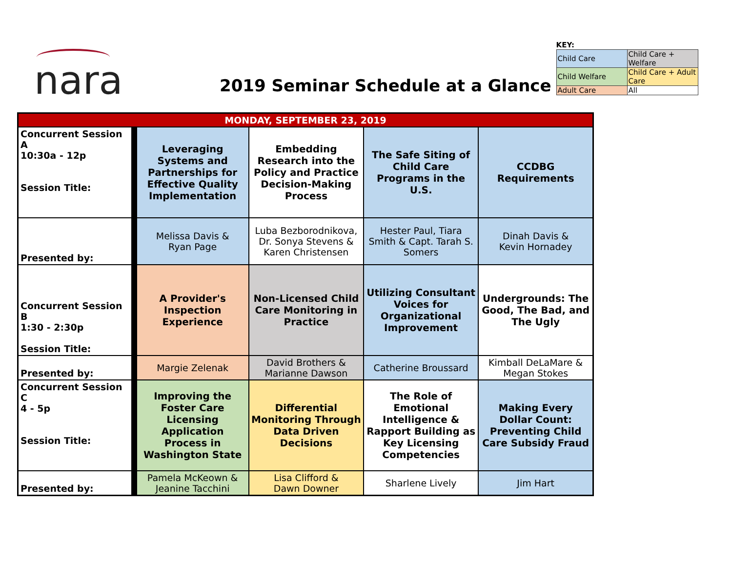nara
2019 Seminar Schedule at a Glance
KEY:
| Child Care | Child Care + Welfare |
| Child Welfare | Child Care + Adult Care |
| Adult Care | All |
| MONDAY, SEPTEMBER 23, 2019 | | | | |
| --- | --- | --- | --- | --- |
| Concurrent Session A 10:30a - 12p Session Title: | Leveraging Systems and Partnerships for Effective Quality Implementation | Embedding Research into the Policy and Practice Decision-Making Process | The Safe Siting of Child Care Programs in the U.S. | CCDBG Requirements |
| Presented by: | Melissa Davis & Ryan Page | Luba Bezborodnikova, Dr. Sonya Stevens & Karen Christensen | Hester Paul, Tiara Smith & Capt. Tarah S. Somers | Dinah Davis & Kevin Hornadey |
| Concurrent Session B 1:30 - 2:30p Session Title: | A Provider's Inspection Experience | Non-Licensed Child Care Monitoring in Practice | Utilizing Consultant Voices for Organizational Improvement | Undergrounds: The Good, The Bad, and The Ugly |
| Presented by: | Margie Zelenak | David Brothers & Marianne Dawson | Catherine Broussard | Kimball DeLaMare & Megan Stokes |
| Concurrent Session C 4 - 5p Session Title: | Improving the Foster Care Licensing Application Process in Washington State | Differential Monitoring Through Data Driven Decisions | The Role of Emotional Intelligence & Rapport Building as Key Licensing Competencies | Making Every Dollar Count: Preventing Child Care Subsidy Fraud |
| Presented by: | Pamela McKeown & Jeanine Tacchini | Lisa Clifford & Dawn Downer | Sharlene Lively | Jim Hart |